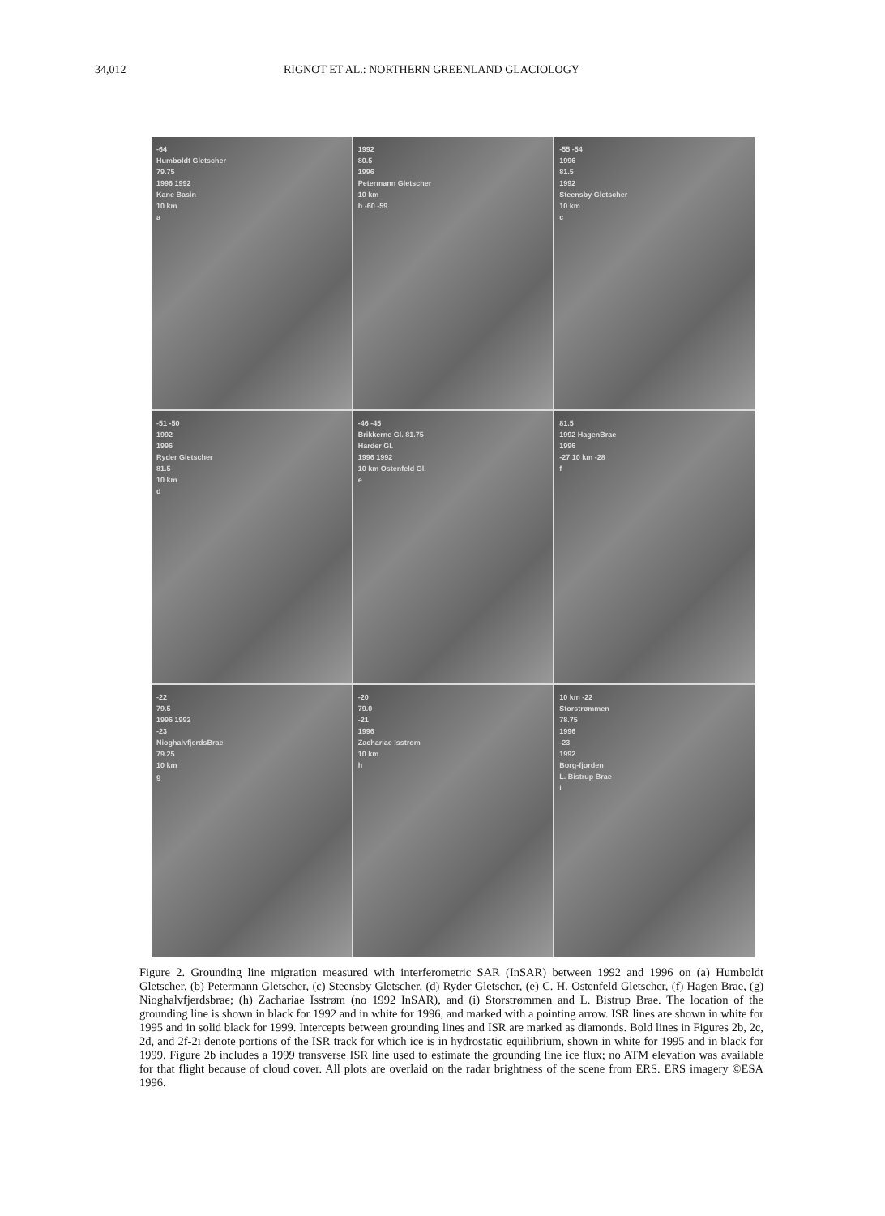34,012 RIGNOT ET AL.: NORTHERN GREENLAND GLACIOLOGY
-64
Humboldt Gletscher
79.75
1996 1992
Kane Basin
10 km
a
1992
80.5
1996
Petermann Gletscher
10 km
b -60 -59
-55 -54
1996
81.5
1992
Steensby Gletscher
10 km
c
-51 -50
1992
1996
Ryder Gletscher
81.5
10 km
d
-46 -45
Brikkerne Gl. 81.75
Harder Gl.
1996 1992
10 km Ostenfeld Gl.
e
81.5
1992 HagenBrae
1996
-27 10 km -28
f
-22
79.5
1996 1992
-23
NioghalvfjerdsBrae
79.25
10 km
g
-20
79.0
-21
1996
Zachariae Isstrom
10 km
h
10 km -22
Storstrømmen
78.75
1996
-23
1992
Borg-fjorden
L. Bistrup Brae
i
Figure 2. Grounding line migration measured with interferometric SAR (InSAR) between 1992 and 1996 on (a) Humboldt Gletscher, (b) Petermann Gletscher, (c) Steensby Gletscher, (d) Ryder Gletscher, (e) C. H. Ostenfeld Gletscher, (f) Hagen Brae, (g) Nioghalvfjerdsbrae; (h) Zachariae Isstrøm (no 1992 InSAR), and (i) Storstrømmen and L. Bistrup Brae. The location of the grounding line is shown in black for 1992 and in white for 1996, and marked with a pointing arrow. ISR lines are shown in white for 1995 and in solid black for 1999. Intercepts between grounding lines and ISR are marked as diamonds. Bold lines in Figures 2b, 2c, 2d, and 2f-2i denote portions of the ISR track for which ice is in hydrostatic equilibrium, shown in white for 1995 and in black for 1999. Figure 2b includes a 1999 transverse ISR line used to estimate the grounding line ice flux; no ATM elevation was available for that flight because of cloud cover. All plots are overlaid on the radar brightness of the scene from ERS. ERS imagery ©ESA 1996.